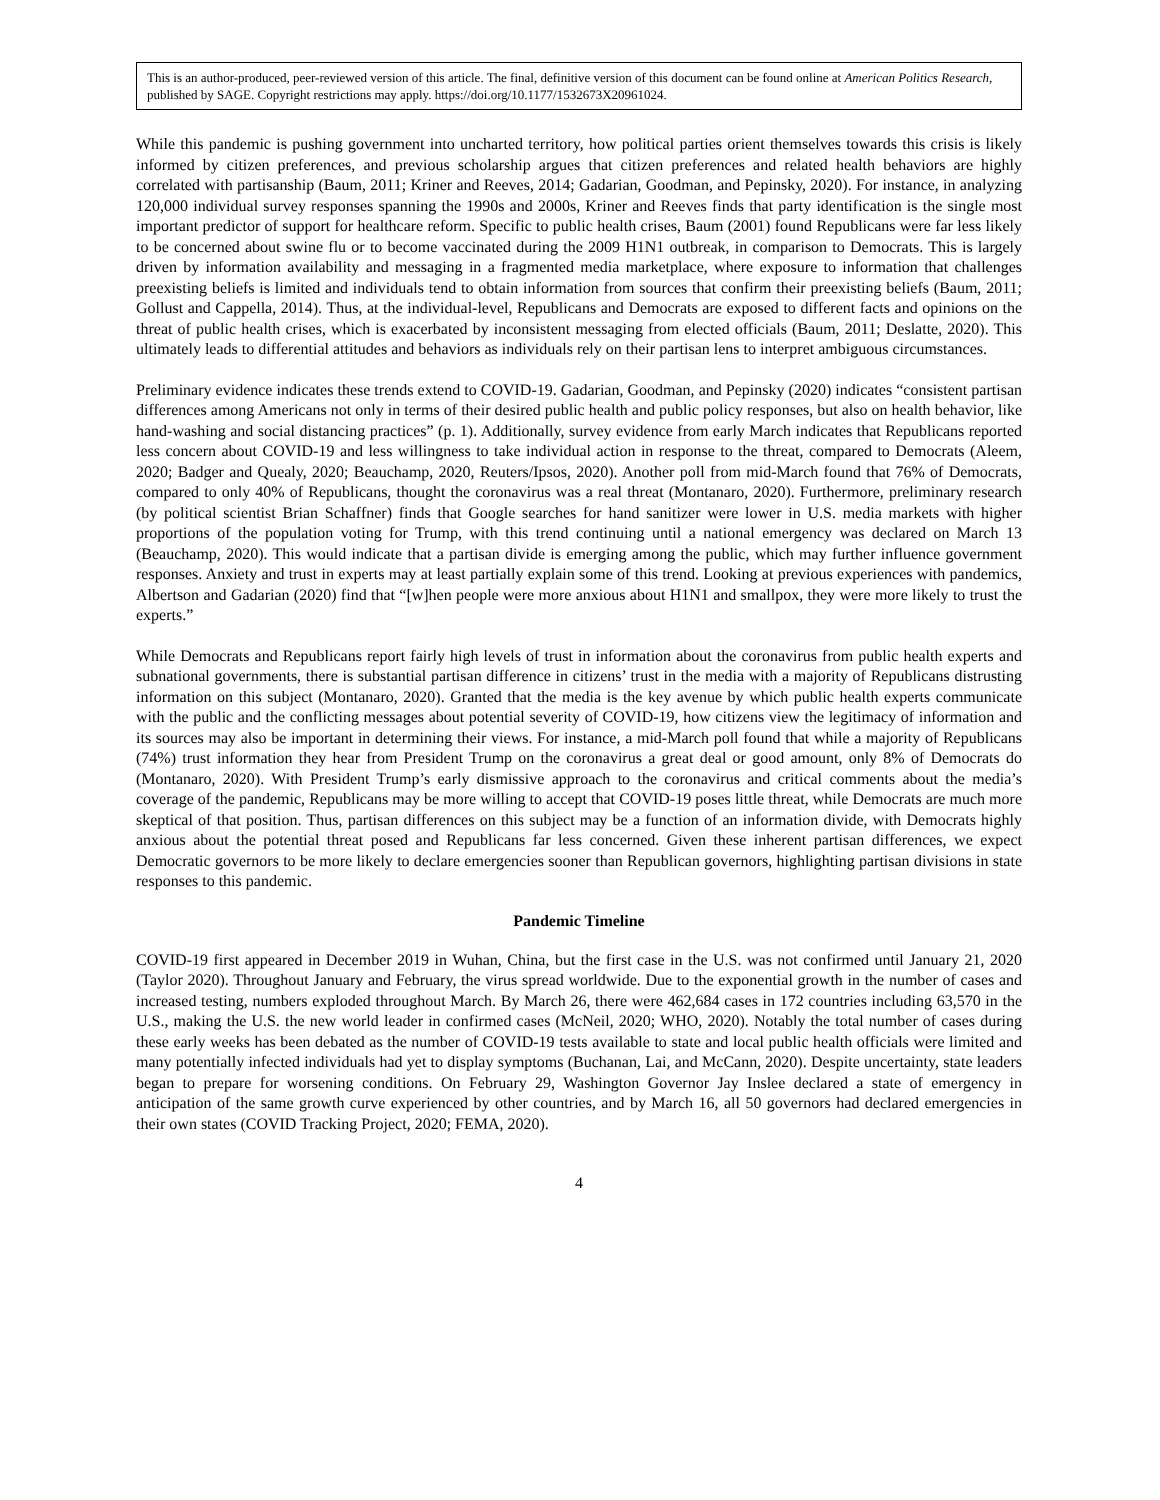This is an author-produced, peer-reviewed version of this article. The final, definitive version of this document can be found online at American Politics Research, published by SAGE. Copyright restrictions may apply. https://doi.org/10.1177/1532673X20961024.
While this pandemic is pushing government into uncharted territory, how political parties orient themselves towards this crisis is likely informed by citizen preferences, and previous scholarship argues that citizen preferences and related health behaviors are highly correlated with partisanship (Baum, 2011; Kriner and Reeves, 2014; Gadarian, Goodman, and Pepinsky, 2020). For instance, in analyzing 120,000 individual survey responses spanning the 1990s and 2000s, Kriner and Reeves finds that party identification is the single most important predictor of support for healthcare reform. Specific to public health crises, Baum (2001) found Republicans were far less likely to be concerned about swine flu or to become vaccinated during the 2009 H1N1 outbreak, in comparison to Democrats. This is largely driven by information availability and messaging in a fragmented media marketplace, where exposure to information that challenges preexisting beliefs is limited and individuals tend to obtain information from sources that confirm their preexisting beliefs (Baum, 2011; Gollust and Cappella, 2014). Thus, at the individual-level, Republicans and Democrats are exposed to different facts and opinions on the threat of public health crises, which is exacerbated by inconsistent messaging from elected officials (Baum, 2011; Deslatte, 2020). This ultimately leads to differential attitudes and behaviors as individuals rely on their partisan lens to interpret ambiguous circumstances.
Preliminary evidence indicates these trends extend to COVID-19. Gadarian, Goodman, and Pepinsky (2020) indicates “consistent partisan differences among Americans not only in terms of their desired public health and public policy responses, but also on health behavior, like hand-washing and social distancing practices” (p. 1). Additionally, survey evidence from early March indicates that Republicans reported less concern about COVID-19 and less willingness to take individual action in response to the threat, compared to Democrats (Aleem, 2020; Badger and Quealy, 2020; Beauchamp, 2020, Reuters/Ipsos, 2020). Another poll from mid-March found that 76% of Democrats, compared to only 40% of Republicans, thought the coronavirus was a real threat (Montanaro, 2020). Furthermore, preliminary research (by political scientist Brian Schaffner) finds that Google searches for hand sanitizer were lower in U.S. media markets with higher proportions of the population voting for Trump, with this trend continuing until a national emergency was declared on March 13 (Beauchamp, 2020). This would indicate that a partisan divide is emerging among the public, which may further influence government responses. Anxiety and trust in experts may at least partially explain some of this trend. Looking at previous experiences with pandemics, Albertson and Gadarian (2020) find that “[w]hen people were more anxious about H1N1 and smallpox, they were more likely to trust the experts.”
While Democrats and Republicans report fairly high levels of trust in information about the coronavirus from public health experts and subnational governments, there is substantial partisan difference in citizens’ trust in the media with a majority of Republicans distrusting information on this subject (Montanaro, 2020). Granted that the media is the key avenue by which public health experts communicate with the public and the conflicting messages about potential severity of COVID-19, how citizens view the legitimacy of information and its sources may also be important in determining their views. For instance, a mid-March poll found that while a majority of Republicans (74%) trust information they hear from President Trump on the coronavirus a great deal or good amount, only 8% of Democrats do (Montanaro, 2020). With President Trump’s early dismissive approach to the coronavirus and critical comments about the media’s coverage of the pandemic, Republicans may be more willing to accept that COVID-19 poses little threat, while Democrats are much more skeptical of that position. Thus, partisan differences on this subject may be a function of an information divide, with Democrats highly anxious about the potential threat posed and Republicans far less concerned. Given these inherent partisan differences, we expect Democratic governors to be more likely to declare emergencies sooner than Republican governors, highlighting partisan divisions in state responses to this pandemic.
Pandemic Timeline
COVID-19 first appeared in December 2019 in Wuhan, China, but the first case in the U.S. was not confirmed until January 21, 2020 (Taylor 2020). Throughout January and February, the virus spread worldwide. Due to the exponential growth in the number of cases and increased testing, numbers exploded throughout March. By March 26, there were 462,684 cases in 172 countries including 63,570 in the U.S., making the U.S. the new world leader in confirmed cases (McNeil, 2020; WHO, 2020). Notably the total number of cases during these early weeks has been debated as the number of COVID-19 tests available to state and local public health officials were limited and many potentially infected individuals had yet to display symptoms (Buchanan, Lai, and McCann, 2020). Despite uncertainty, state leaders began to prepare for worsening conditions. On February 29, Washington Governor Jay Inslee declared a state of emergency in anticipation of the same growth curve experienced by other countries, and by March 16, all 50 governors had declared emergencies in their own states (COVID Tracking Project, 2020; FEMA, 2020).
4